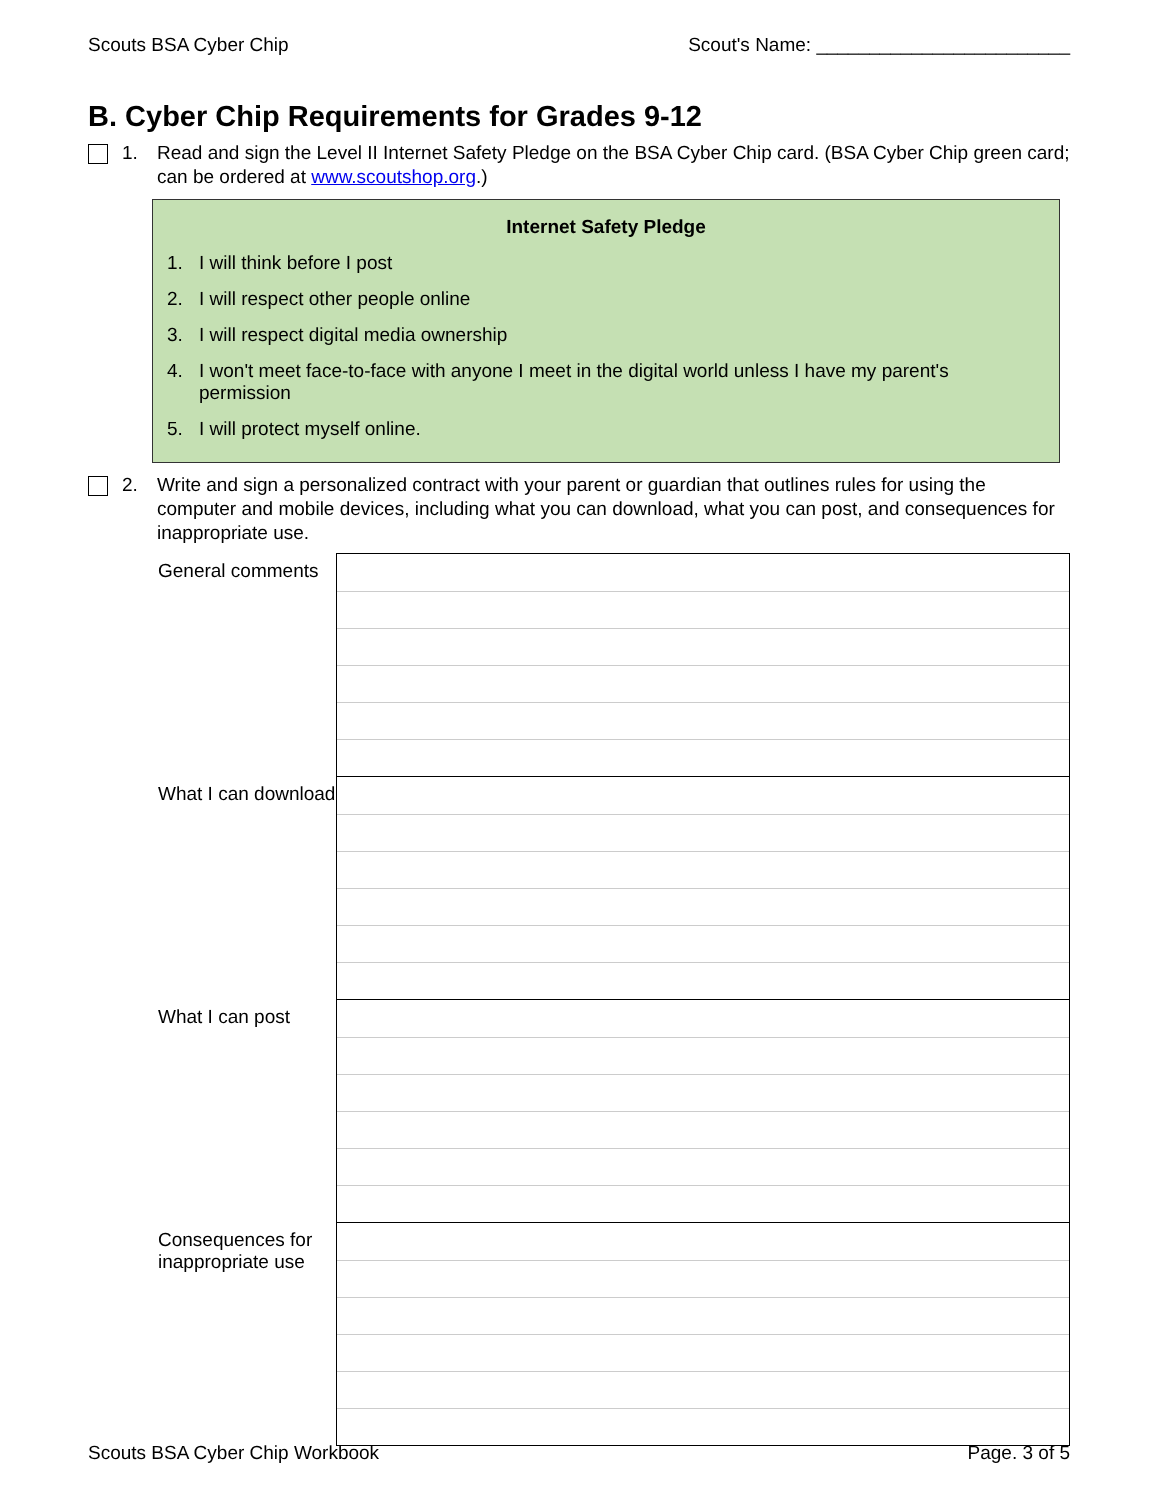Scouts BSA Cyber Chip Scout's Name: ________________________
B. Cyber Chip Requirements for Grades 9-12
1. Read and sign the Level II Internet Safety Pledge on the BSA Cyber Chip card. (BSA Cyber Chip green card; can be ordered at www.scoutshop.org.)
Internet Safety Pledge
1. I will think before I post
2. I will respect other people online
3. I will respect digital media ownership
4. I won't meet face-to-face with anyone I meet in the digital world unless I have my parent's permission
5. I will protect myself online.
2. Write and sign a personalized contract with your parent or guardian that outlines rules for using the computer and mobile devices, including what you can download, what you can post, and consequences for inappropriate use.
| General comments | |
| What I can download | |
| What I can post | |
| Consequences for inappropriate use | |
Scouts BSA Cyber Chip Workbook Page. 3 of 5